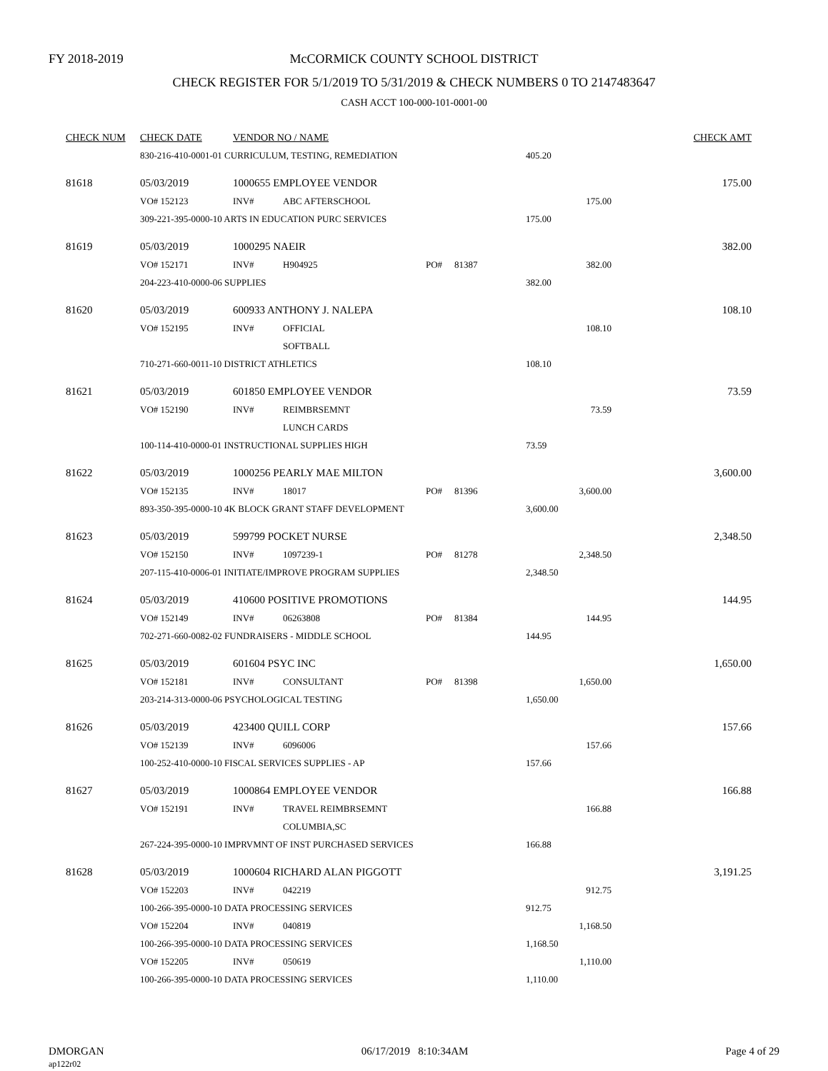FY 2018-2019
McCORMICK COUNTY SCHOOL DISTRICT
CHECK REGISTER FOR 5/1/2019 TO 5/31/2019 & CHECK NUMBERS 0 TO 2147483647
CASH ACCT 100-000-101-0001-00
| CHECK NUM | CHECK DATE | VENDOR NO / NAME | | | | | CHECK AMT |
| --- | --- | --- | --- | --- | --- | --- | --- |
| | 830-216-410-0001-01 CURRICULUM, TESTING, REMEDIATION | | | | | 405.20 | |
| 81618 | 05/03/2019 | 1000655 EMPLOYEE VENDOR | | | | | 175.00 |
| | VO# 152123 | INV# | ABC AFTERSCHOOL | | | 175.00 | |
| | 309-221-395-0000-10 ARTS IN EDUCATION PURC SERVICES | | | | | 175.00 | |
| 81619 | 05/03/2019 | 1000295 NAEIR | | | | | 382.00 |
| | VO# 152171 | INV# | H904925 | PO# | 81387 | 382.00 | |
| | 204-223-410-0000-06 SUPPLIES | | | | | 382.00 | |
| 81620 | 05/03/2019 | 600933 ANTHONY J. NALEPA | | | | | 108.10 |
| | VO# 152195 | INV# | OFFICIAL | | | 108.10 | |
| | | | SOFTBALL | | | | |
| | 710-271-660-0011-10 DISTRICT ATHLETICS | | | | | 108.10 | |
| 81621 | 05/03/2019 | 601850 EMPLOYEE VENDOR | | | | | 73.59 |
| | VO# 152190 | INV# | REIMBRSEMNT | | | 73.59 | |
| | | | LUNCH CARDS | | | | |
| | 100-114-410-0000-01 INSTRUCTIONAL SUPPLIES HIGH | | | | | 73.59 | |
| 81622 | 05/03/2019 | 1000256 PEARLY MAE MILTON | | | | | 3,600.00 |
| | VO# 152135 | INV# | 18017 | PO# | 81396 | 3,600.00 | |
| | 893-350-395-0000-10 4K BLOCK GRANT STAFF DEVELOPMENT | | | | | 3,600.00 | |
| 81623 | 05/03/2019 | 599799 POCKET NURSE | | | | | 2,348.50 |
| | VO# 152150 | INV# | 1097239-1 | PO# | 81278 | 2,348.50 | |
| | 207-115-410-0006-01 INITIATE/IMPROVE PROGRAM SUPPLIES | | | | | 2,348.50 | |
| 81624 | 05/03/2019 | 410600 POSITIVE PROMOTIONS | | | | | 144.95 |
| | VO# 152149 | INV# | 06263808 | PO# | 81384 | 144.95 | |
| | 702-271-660-0082-02 FUNDRAISERS - MIDDLE SCHOOL | | | | | 144.95 | |
| 81625 | 05/03/2019 | 601604 PSYC INC | | | | | 1,650.00 |
| | VO# 152181 | INV# | CONSULTANT | PO# | 81398 | 1,650.00 | |
| | 203-214-313-0000-06 PSYCHOLOGICAL TESTING | | | | | 1,650.00 | |
| 81626 | 05/03/2019 | 423400 QUILL CORP | | | | | 157.66 |
| | VO# 152139 | INV# | 6096006 | | | 157.66 | |
| | 100-252-410-0000-10 FISCAL SERVICES SUPPLIES - AP | | | | | 157.66 | |
| 81627 | 05/03/2019 | 1000864 EMPLOYEE VENDOR | | | | | 166.88 |
| | VO# 152191 | INV# | TRAVEL REIMBRSEMNT | | | 166.88 | |
| | | | COLUMBIA,SC | | | | |
| | 267-224-395-0000-10 IMPRVMNT OF INST PURCHASED SERVICES | | | | | 166.88 | |
| 81628 | 05/03/2019 | 1000604 RICHARD ALAN PIGGOTT | | | | | 3,191.25 |
| | VO# 152203 | INV# | 042219 | | | 912.75 | |
| | 100-266-395-0000-10 DATA PROCESSING SERVICES | | | | | 912.75 | |
| | VO# 152204 | INV# | 040819 | | | 1,168.50 | |
| | 100-266-395-0000-10 DATA PROCESSING SERVICES | | | | | 1,168.50 | |
| | VO# 152205 | INV# | 050619 | | | 1,110.00 | |
| | 100-266-395-0000-10 DATA PROCESSING SERVICES | | | | | 1,110.00 | |
DMORGAN
ap122r02
06/17/2019 8:10:34AM Page 4 of 29